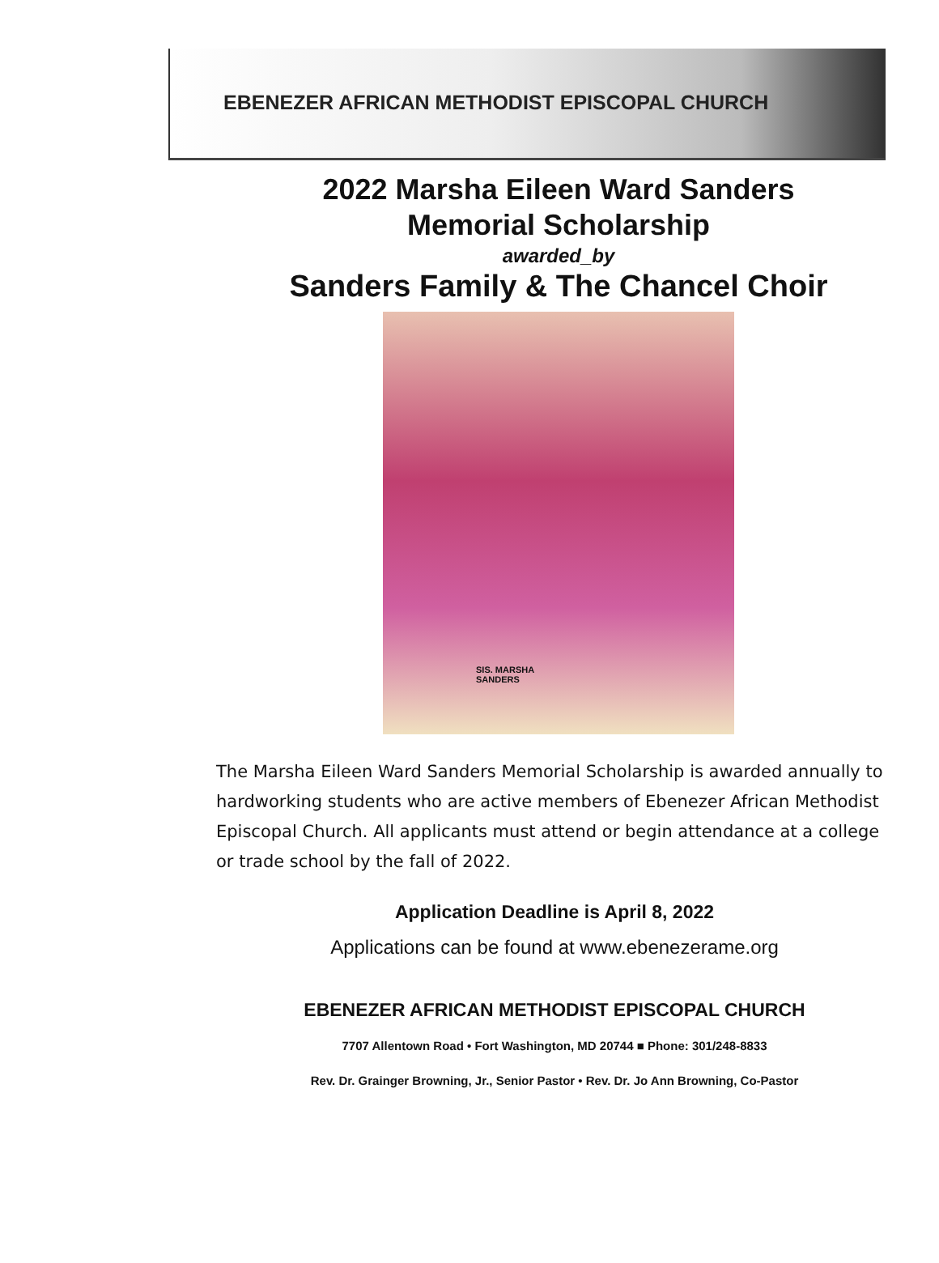EBENEZER AFRICAN METHODIST EPISCOPAL CHURCH
2022 Marsha Eileen Ward Sanders
Memorial Scholarship
awarded_by
Sanders Family & The Chancel Choir
SIS. MARSHA
SANDERS
The Marsha Eileen Ward Sanders Memorial Scholarship is awarded annually to hardworking students who are active members of Ebenezer African Methodist Episcopal Church. All applicants must attend or begin attendance at a college or trade school by the fall of 2022.
Application Deadline is April 8, 2022
Applications can be found at www.ebenezerame.org
EBENEZER AFRICAN METHODIST EPISCOPAL CHURCH
7707 Allentown Road • Fort Washington, MD 20744 ■ Phone: 301/248-8833
Rev. Dr. Grainger Browning, Jr., Senior Pastor • Rev. Dr. Jo Ann Browning, Co-Pastor